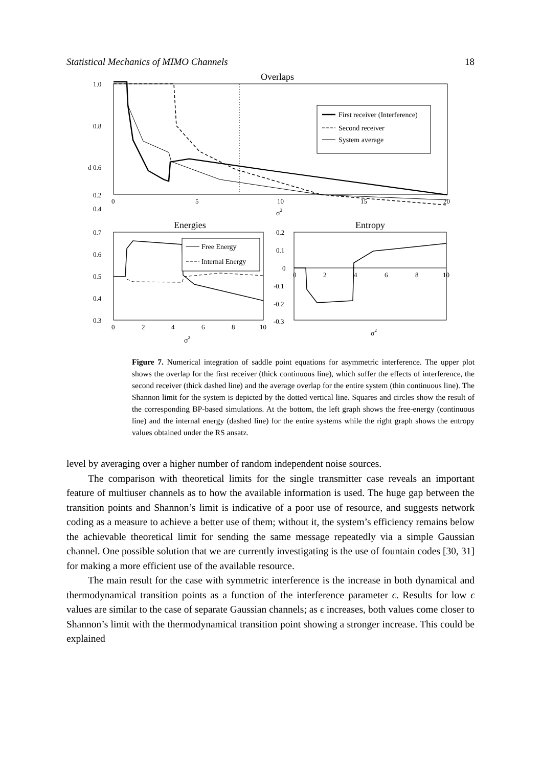Statistical Mechanics of MIMO Channels 18
Overlaps
1.0
0.8
d
0.6
0.4
0.2
0
5
10
15
20
σ2
First receiver (Interference)
Second receiver
System average
Energies
0.7
0.6
0.5
0.4
0.3
0
2
4
6
8
10
σ2
Free Energy
Internal Energy
Entropy
0.2
0.1
0
-0.1
-0.2
-0.3
0
2
4
6
8
10
σ2
Figure 7. Numerical integration of saddle point equations for asymmetric interference. The upper plot shows the overlap for the first receiver (thick continuous line), which suffer the effects of interference, the second receiver (thick dashed line) and the average overlap for the entire system (thin continuous line). The Shannon limit for the system is depicted by the dotted vertical line. Squares and circles show the result of the corresponding BP-based simulations. At the bottom, the left graph shows the free-energy (continuous line) and the internal energy (dashed line) for the entire systems while the right graph shows the entropy values obtained under the RS ansatz.
level by averaging over a higher number of random independent noise sources.
The comparison with theoretical limits for the single transmitter case reveals an important feature of multiuser channels as to how the available information is used. The huge gap between the transition points and Shannon’s limit is indicative of a poor use of resource, and suggests network coding as a measure to achieve a better use of them; without it, the system’s efficiency remains below the achievable theoretical limit for sending the same message repeatedly via a simple Gaussian channel. One possible solution that we are currently investigating is the use of fountain codes [30, 31] for making a more efficient use of the available resource.
The main result for the case with symmetric interference is the increase in both dynamical and thermodynamical transition points as a function of the interference parameter ϵ. Results for low ϵ values are similar to the case of separate Gaussian channels; as ϵ increases, both values come closer to Shannon’s limit with the thermodynamical transition point showing a stronger increase. This could be explained